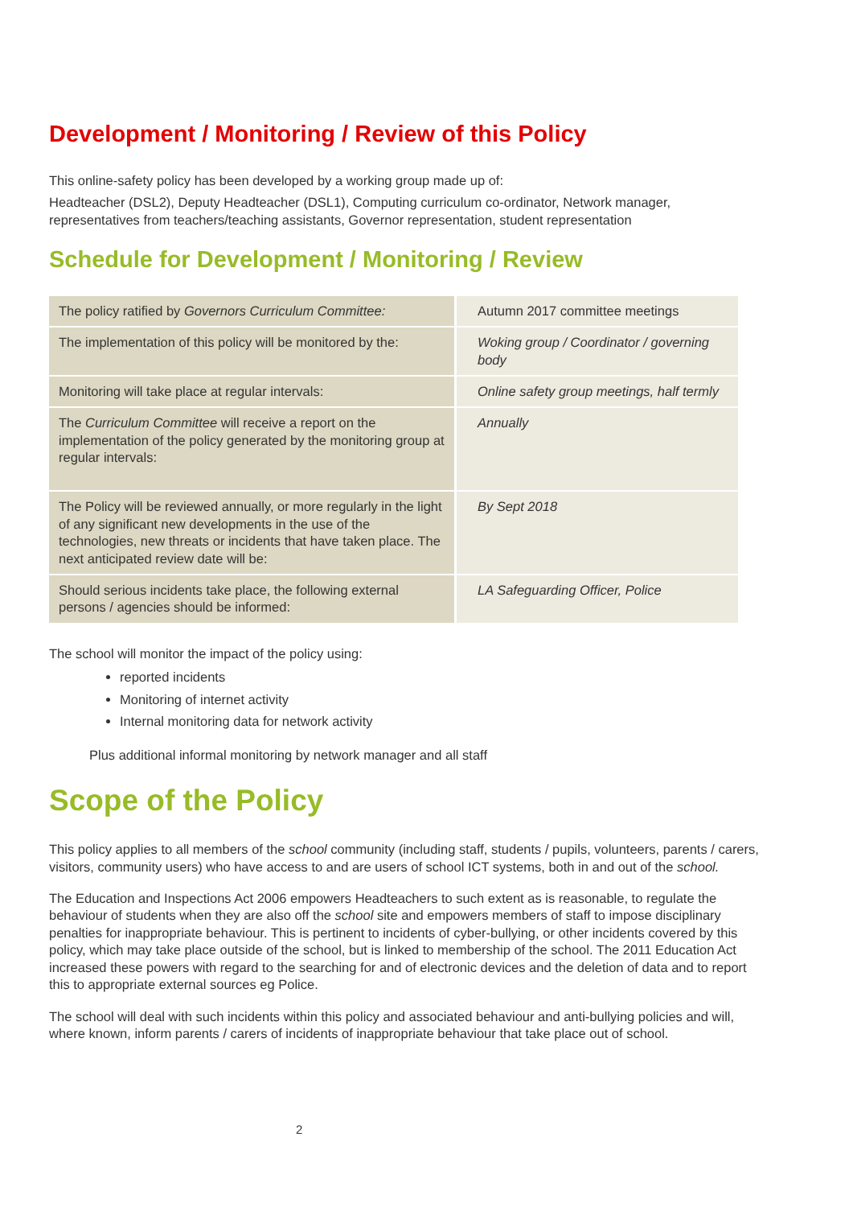Development / Monitoring / Review of this Policy
This online-safety policy has been developed by a working group made up of:
Headteacher (DSL2), Deputy Headteacher (DSL1), Computing curriculum co-ordinator, Network manager, representatives from teachers/teaching assistants, Governor representation, student representation
Schedule for Development / Monitoring / Review
| The policy ratified by Governors Curriculum Committee: | Autumn 2017 committee meetings |
| The implementation of this policy will be monitored by the: | Woking group / Coordinator / governing body |
| Monitoring will take place at regular intervals: | Online safety group meetings, half termly |
| The Curriculum Committee will receive a report on the implementation of the policy generated by the monitoring group at regular intervals: | Annually |
| The Policy will be reviewed annually, or more regularly in the light of any significant new developments in the use of the technologies, new threats or incidents that have taken place. The next anticipated review date will be: | By Sept 2018 |
| Should serious incidents take place, the following external persons / agencies should be informed: | LA Safeguarding Officer, Police |
The school will monitor the impact of the policy using:
reported incidents
Monitoring of internet activity
Internal monitoring data for network activity
Plus additional informal monitoring by network manager and all staff
Scope of the Policy
This policy applies to all members of the school community (including staff, students / pupils, volunteers, parents / carers, visitors, community users) who have access to and are users of school ICT systems, both in and out of the school.
The Education and Inspections Act 2006 empowers Headteachers to such extent as is reasonable, to regulate the behaviour of students when they are also off the school site and empowers members of staff to impose disciplinary penalties for inappropriate behaviour. This is pertinent to incidents of cyber-bullying, or other incidents covered by this policy, which may take place outside of the school, but is linked to membership of the school. The 2011 Education Act increased these powers with regard to the searching for and of electronic devices and the deletion of data and to report this to appropriate external sources eg Police.
The school will deal with such incidents within this policy and associated behaviour and anti-bullying policies and will, where known, inform parents / carers of incidents of inappropriate behaviour that take place out of school.
2